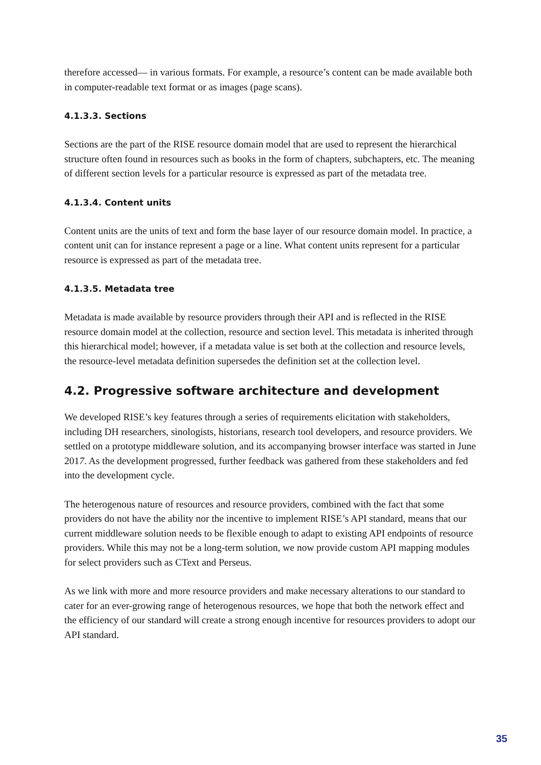therefore accessed— in various formats. For example, a resource’s content can be made available both in computer-readable text format or as images (page scans).
4.1.3.3. Sections
Sections are the part of the RISE resource domain model that are used to represent the hierarchical structure often found in resources such as books in the form of chapters, subchapters, etc. The meaning of different section levels for a particular resource is expressed as part of the metadata tree.
4.1.3.4. Content units
Content units are the units of text and form the base layer of our resource domain model. In practice, a content unit can for instance represent a page or a line. What content units represent for a particular resource is expressed as part of the metadata tree.
4.1.3.5. Metadata tree
Metadata is made available by resource providers through their API and is reflected in the RISE resource domain model at the collection, resource and section level. This metadata is inherited through this hierarchical model; however, if a metadata value is set both at the collection and resource levels, the resource-level metadata definition supersedes the definition set at the collection level.
4.2. Progressive software architecture and development
We developed RISE’s key features through a series of requirements elicitation with stakeholders, including DH researchers, sinologists, historians, research tool developers, and resource providers. We settled on a prototype middleware solution, and its accompanying browser interface was started in June 2017. As the development progressed, further feedback was gathered from these stakeholders and fed into the development cycle.
The heterogenous nature of resources and resource providers, combined with the fact that some providers do not have the ability nor the incentive to implement RISE’s API standard, means that our current middleware solution needs to be flexible enough to adapt to existing API endpoints of resource providers. While this may not be a long-term solution, we now provide custom API mapping modules for select providers such as CText and Perseus.
As we link with more and more resource providers and make necessary alterations to our standard to cater for an ever-growing range of heterogenous resources, we hope that both the network effect and the efficiency of our standard will create a strong enough incentive for resources providers to adopt our API standard.
35